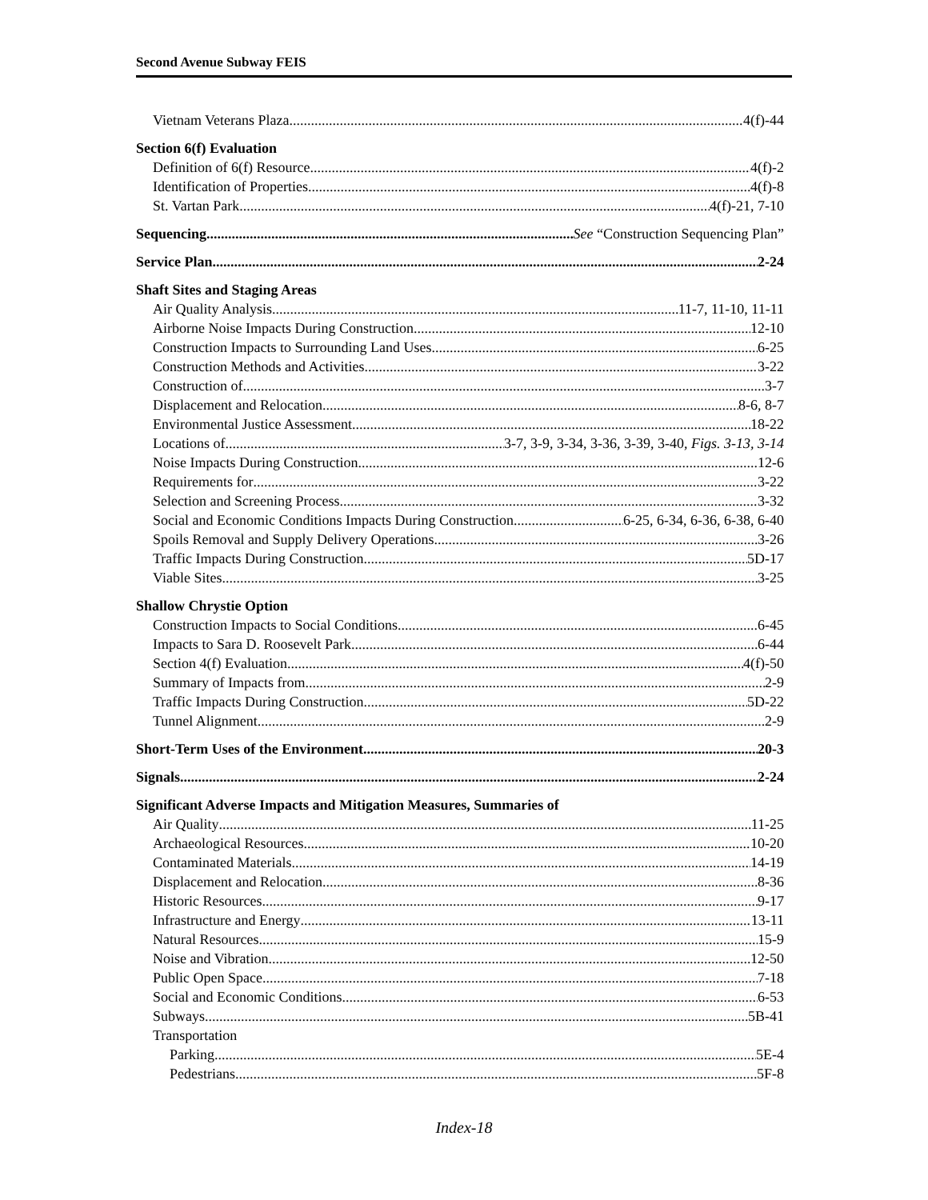Second Avenue Subway FEIS
Vietnam Veterans Plaza 4(f)-44
Section 6(f) Evaluation
Definition of 6(f) Resource 4(f)-2
Identification of Properties 4(f)-8
St. Vartan Park 4(f)-21, 7-10
Sequencing See “Construction Sequencing Plan”
Service Plan 2-24
Shaft Sites and Staging Areas
Air Quality Analysis 11-7, 11-10, 11-11
Airborne Noise Impacts During Construction 12-10
Construction Impacts to Surrounding Land Uses 6-25
Construction Methods and Activities 3-22
Construction of 3-7
Displacement and Relocation 8-6, 8-7
Environmental Justice Assessment 18-22
Locations of 3-7, 3-9, 3-34, 3-36, 3-39, 3-40, Figs. 3-13, 3-14
Noise Impacts During Construction 12-6
Requirements for 3-22
Selection and Screening Process 3-32
Social and Economic Conditions Impacts During Construction 6-25, 6-34, 6-36, 6-38, 6-40
Spoils Removal and Supply Delivery Operations 3-26
Traffic Impacts During Construction 5D-17
Viable Sites 3-25
Shallow Chrystie Option
Construction Impacts to Social Conditions 6-45
Impacts to Sara D. Roosevelt Park 6-44
Section 4(f) Evaluation 4(f)-50
Summary of Impacts from 2-9
Traffic Impacts During Construction 5D-22
Tunnel Alignment 2-9
Short-Term Uses of the Environment 20-3
Signals 2-24
Significant Adverse Impacts and Mitigation Measures, Summaries of
Air Quality 11-25
Archaeological Resources 10-20
Contaminated Materials 14-19
Displacement and Relocation 8-36
Historic Resources 9-17
Infrastructure and Energy 13-11
Natural Resources 15-9
Noise and Vibration 12-50
Public Open Space 7-18
Social and Economic Conditions 6-53
Subways 5B-41
Transportation
Parking 5E-4
Pedestrians 5F-8
Index-18